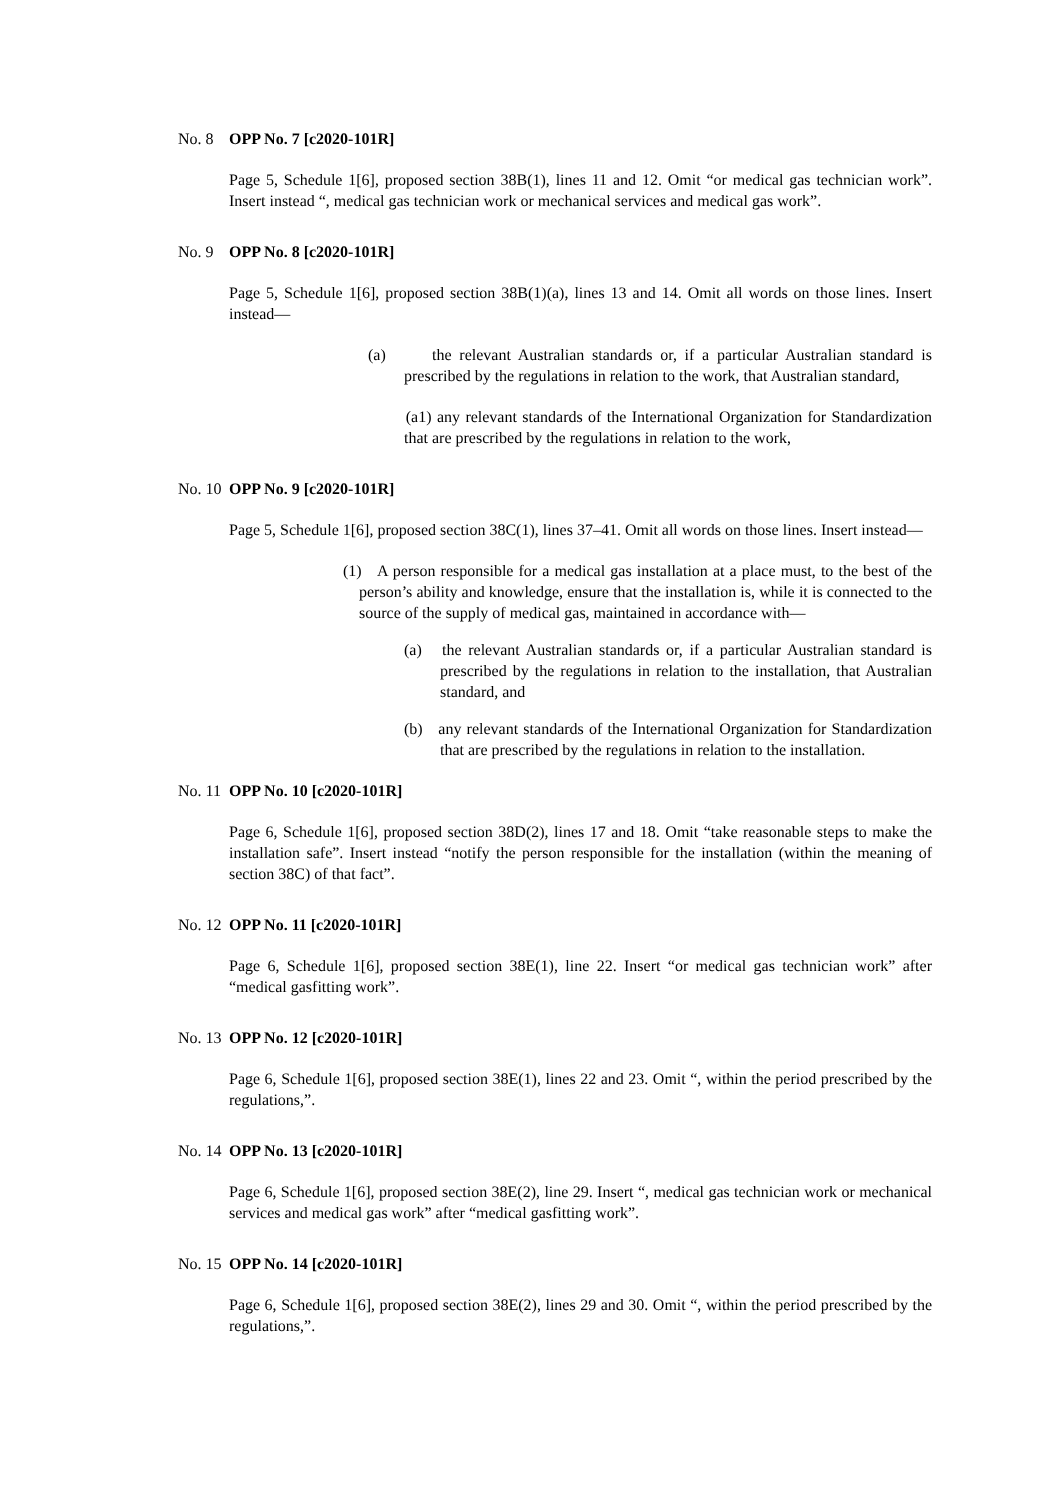No. 8 OPP No. 7 [c2020-101R]
Page 5, Schedule 1[6], proposed section 38B(1), lines 11 and 12. Omit “or medical gas technician work”. Insert instead “, medical gas technician work or mechanical services and medical gas work”.
No. 9 OPP No. 8 [c2020-101R]
Page 5, Schedule 1[6], proposed section 38B(1)(a), lines 13 and 14. Omit all words on those lines. Insert instead—
(a) the relevant Australian standards or, if a particular Australian standard is prescribed by the regulations in relation to the work, that Australian standard,
(a1) any relevant standards of the International Organization for Standardization that are prescribed by the regulations in relation to the work,
No. 10 OPP No. 9 [c2020-101R]
Page 5, Schedule 1[6], proposed section 38C(1), lines 37–41. Omit all words on those lines. Insert instead—
(1) A person responsible for a medical gas installation at a place must, to the best of the person’s ability and knowledge, ensure that the installation is, while it is connected to the source of the supply of medical gas, maintained in accordance with—
(a) the relevant Australian standards or, if a particular Australian standard is prescribed by the regulations in relation to the installation, that Australian standard, and
(b) any relevant standards of the International Organization for Standardization that are prescribed by the regulations in relation to the installation.
No. 11 OPP No. 10 [c2020-101R]
Page 6, Schedule 1[6], proposed section 38D(2), lines 17 and 18. Omit “take reasonable steps to make the installation safe”. Insert instead “notify the person responsible for the installation (within the meaning of section 38C) of that fact”.
No. 12 OPP No. 11 [c2020-101R]
Page 6, Schedule 1[6], proposed section 38E(1), line 22. Insert “or medical gas technician work” after “medical gasfitting work”.
No. 13 OPP No. 12 [c2020-101R]
Page 6, Schedule 1[6], proposed section 38E(1), lines 22 and 23. Omit “, within the period prescribed by the regulations,”.
No. 14 OPP No. 13 [c2020-101R]
Page 6, Schedule 1[6], proposed section 38E(2), line 29. Insert “, medical gas technician work or mechanical services and medical gas work” after “medical gasfitting work”.
No. 15 OPP No. 14 [c2020-101R]
Page 6, Schedule 1[6], proposed section 38E(2), lines 29 and 30. Omit “, within the period prescribed by the regulations,”.